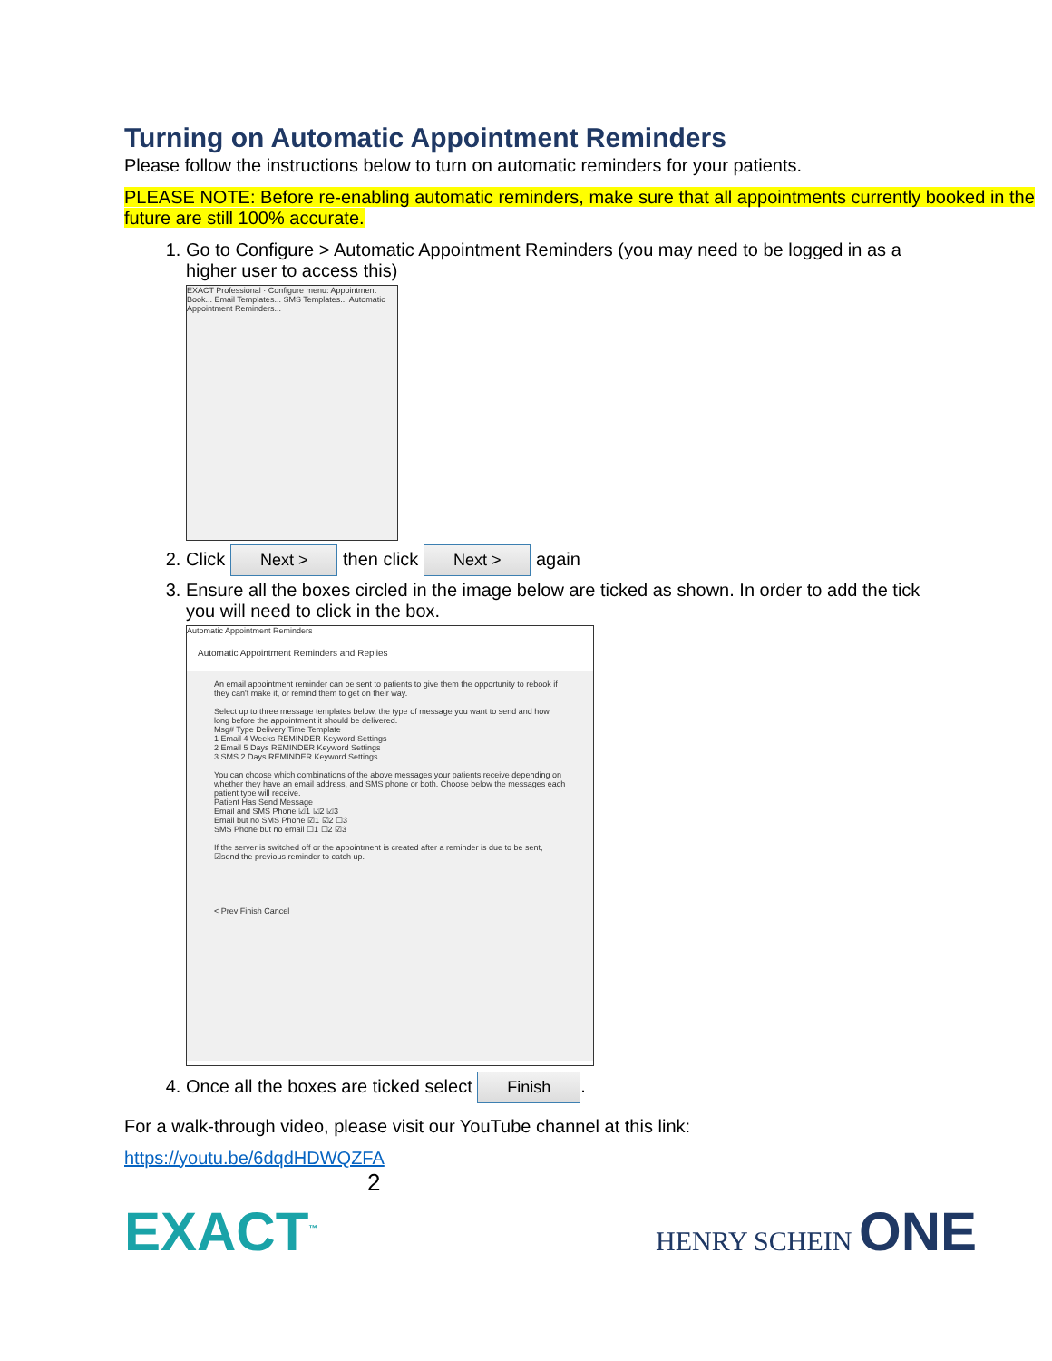Turning on Automatic Appointment Reminders
Please follow the instructions below to turn on automatic reminders for your patients.
PLEASE NOTE: Before re-enabling automatic reminders, make sure that all appointments currently booked in the future are still 100% accurate.
1. Go to Configure > Automatic Appointment Reminders (you may need to be logged in as a higher user to access this)
EXACT Professional · Configure menu: Appointment Book... Email Templates... SMS Templates... Automatic Appointment Reminders...
2. Click Next > then click Next > again
3. Ensure all the boxes circled in the image below are ticked as shown. In order to add the tick you will need to click in the box.
Automatic Appointment Reminders
Automatic Appointment Reminders and Replies
An email appointment reminder can be sent to patients to give them the opportunity to rebook if they can't make it, or remind them to get on their way.
Select up to three message templates below, the type of message you want to send and how long before the appointment it should be delivered.
Msg# Type Delivery Time Template
1 Email 4 Weeks REMINDER Keyword Settings
2 Email 5 Days REMINDER Keyword Settings
3 SMS 2 Days REMINDER Keyword Settings
You can choose which combinations of the above messages your patients receive depending on whether they have an email address, and SMS phone or both. Choose below the messages each patient type will receive.
Patient Has Send Message
Email and SMS Phone ☑1 ☑2 ☑3
Email but no SMS Phone ☑1 ☑2 ☐3
SMS Phone but no email ☐1 ☐2 ☑3
If the server is switched off or the appointment is created after a reminder is due to be sent, ☑send the previous reminder to catch up.
< Prev Finish Cancel
4. Once all the boxes are ticked select Finish.
For a walk-through video, please visit our YouTube channel at this link:
https://youtu.be/6dqdHDWQZFA
2
EXACT<sup>™</sup> HENRY SCHEIN ONE